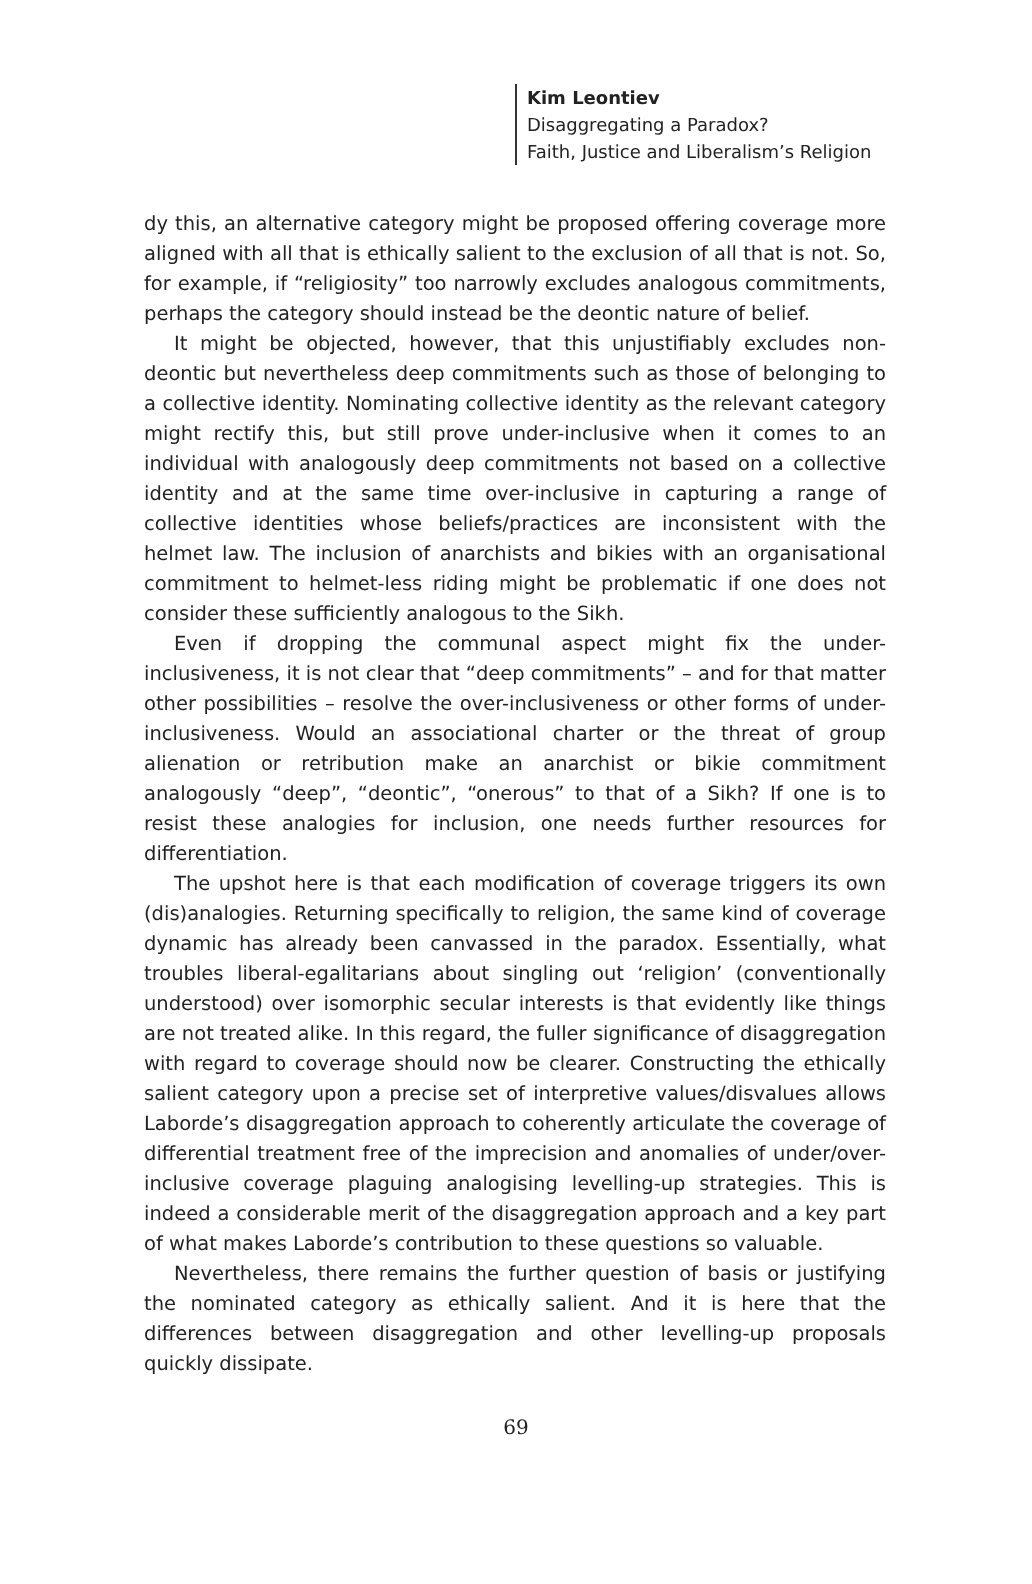Kim Leontiev
Disaggregating a Paradox?
Faith, Justice and Liberalism’s Religion
dy this, an alternative category might be proposed offering coverage more aligned with all that is ethically salient to the exclusion of all that is not. So, for example, if “religiosity” too narrowly excludes analogous commitments, perhaps the category should instead be the deontic nature of belief.
It might be objected, however, that this unjustifiably excludes non-deontic but nevertheless deep commitments such as those of belonging to a collective identity. Nominating collective identity as the relevant category might rectify this, but still prove under-inclusive when it comes to an individual with analogously deep commitments not based on a collective identity and at the same time over-inclusive in capturing a range of collective identities whose beliefs/practices are inconsistent with the helmet law. The inclusion of anarchists and bikies with an organisational commitment to helmet-less riding might be problematic if one does not consider these sufficiently analogous to the Sikh.
Even if dropping the communal aspect might fix the under-inclusiveness, it is not clear that “deep commitments” – and for that matter other possibilities – resolve the over-inclusiveness or other forms of under-inclusiveness. Would an associational charter or the threat of group alienation or retribution make an anarchist or bikie commitment analogously “deep”, “deontic”, “onerous” to that of a Sikh? If one is to resist these analogies for inclusion, one needs further resources for differentiation.
The upshot here is that each modification of coverage triggers its own (dis)analogies. Returning specifically to religion, the same kind of coverage dynamic has already been canvassed in the paradox. Essentially, what troubles liberal-egalitarians about singling out ‘religion’ (conventionally understood) over isomorphic secular interests is that evidently like things are not treated alike. In this regard, the fuller significance of disaggregation with regard to coverage should now be clearer. Constructing the ethically salient category upon a precise set of interpretive values/disvalues allows Laborde’s disaggregation approach to coherently articulate the coverage of differential treatment free of the imprecision and anomalies of under/over-inclusive coverage plaguing analogising levelling-up strategies. This is indeed a considerable merit of the disaggregation approach and a key part of what makes Laborde’s contribution to these questions so valuable.
Nevertheless, there remains the further question of basis or justifying the nominated category as ethically salient. And it is here that the differences between disaggregation and other levelling-up proposals quickly dissipate.
69